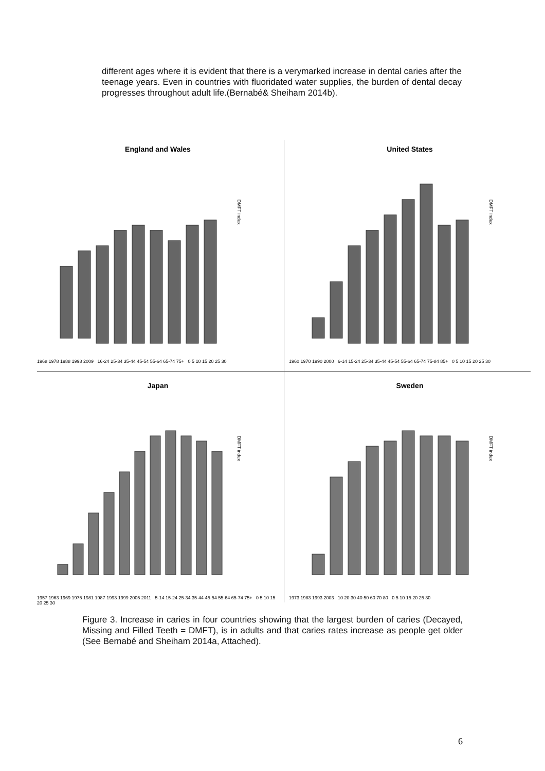different ages where it is evident that there is a verymarked increase in dental caries after the teenage years. Even in countries with fluoridated water supplies, the burden of dental decay progresses throughout adult life.(Bernabé& Sheiham 2014b).
England and Wales
DMFT index
1968 1978 1988 1998 2009 16-24 25-34 35-44 45-54 55-64 65-74 75+ 0 5 10 15 20 25 30
United States
DMFT index
1960 1970 1990 2000 6-14 15-24 25-34 35-44 45-54 55-64 65-74 75-84 85+ 0 5 10 15 20 25 30
Japan
DMFT index
1957 1963 1969 1975 1981 1987 1993 1999 2005 2011 5-14 15-24 25-34 35-44 45-54 55-64 65-74 75+ 0 5 10 15 20 25 30
Sweden
DMFT index
1973 1983 1993 2003 10 20 30 40 50 60 70 80 0 5 10 15 20 25 30
Figure 3. Increase in caries in four countries showing that the largest burden of caries (Decayed, Missing and Filled Teeth = DMFT), is in adults and that caries rates increase as people get older (See Bernabé and Sheiham 2014a, Attached).
6